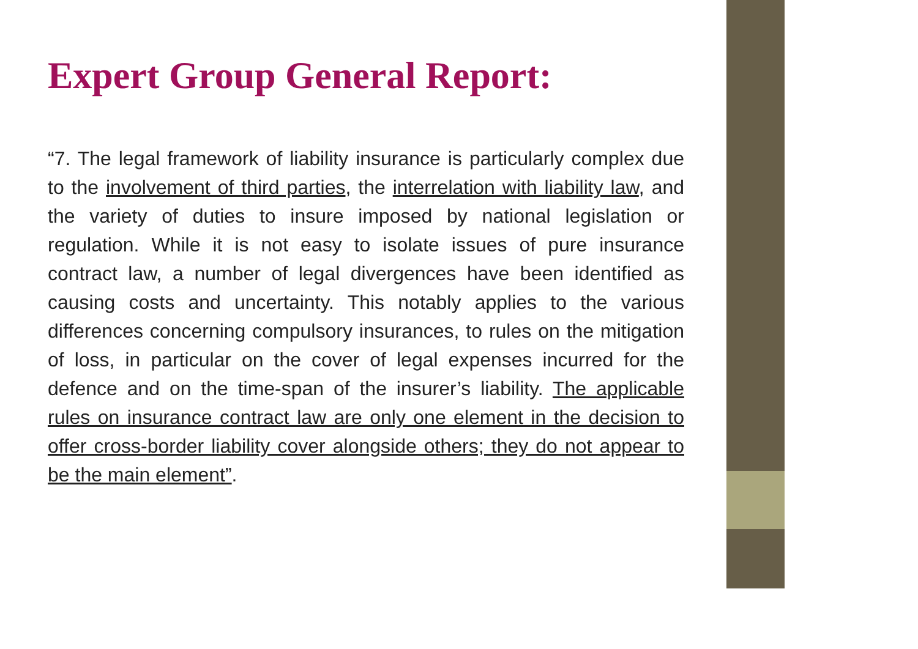Expert Group General Report:
“7. The legal framework of liability insurance is particularly complex due to the involvement of third parties, the interrelation with liability law, and the variety of duties to insure imposed by national legislation or regulation. While it is not easy to isolate issues of pure insurance contract law, a number of legal divergences have been identified as causing costs and uncertainty. This notably applies to the various differences concerning compulsory insurances, to rules on the mitigation of loss, in particular on the cover of legal expenses incurred for the defence and on the time-span of the insurer’s liability. The applicable rules on insurance contract law are only one element in the decision to offer cross-border liability cover alongside others; they do not appear to be the main element”.